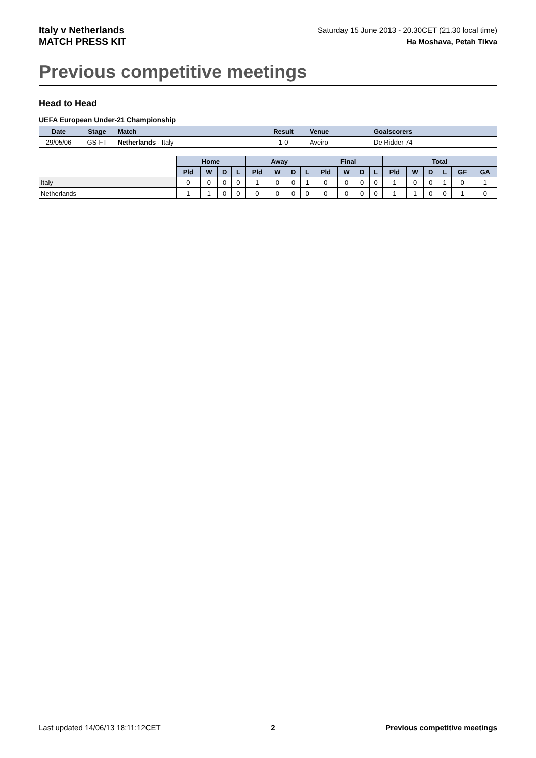Italy v Netherlands
MATCH PRESS KIT
Saturday 15 June 2013 - 20.30CET (21.30 local time)
Ha Moshava, Petah Tikva
Previous competitive meetings
Head to Head
UEFA European Under-21 Championship
| Date | Stage | Match | Result | Venue | Goalscorers |
| --- | --- | --- | --- | --- | --- |
| 29/05/06 | GS-FT | Netherlands - Italy | 1-0 | Aveiro | De Ridder 74 |
| | Home | | | | Away | | | | Final | | | | Total | | | | | |
| --- | --- | --- | --- | --- | --- | --- | --- | --- | --- | --- | --- | --- | --- | --- | --- | --- | --- | --- |
| | Pld | W | D | L | Pld | W | D | L | Pld | W | D | L | Pld | W | D | L | GF | GA |
| Italy | 0 | 0 | 0 | 0 | 1 | 0 | 0 | 1 | 0 | 0 | 0 | 0 | 1 | 0 | 0 | 1 | 0 | 1 |
| Netherlands | 1 | 1 | 0 | 0 | 0 | 0 | 0 | 0 | 0 | 0 | 0 | 0 | 1 | 1 | 0 | 0 | 1 | 0 |
Last updated 14/06/13 18:11:12CET 2 Previous competitive meetings